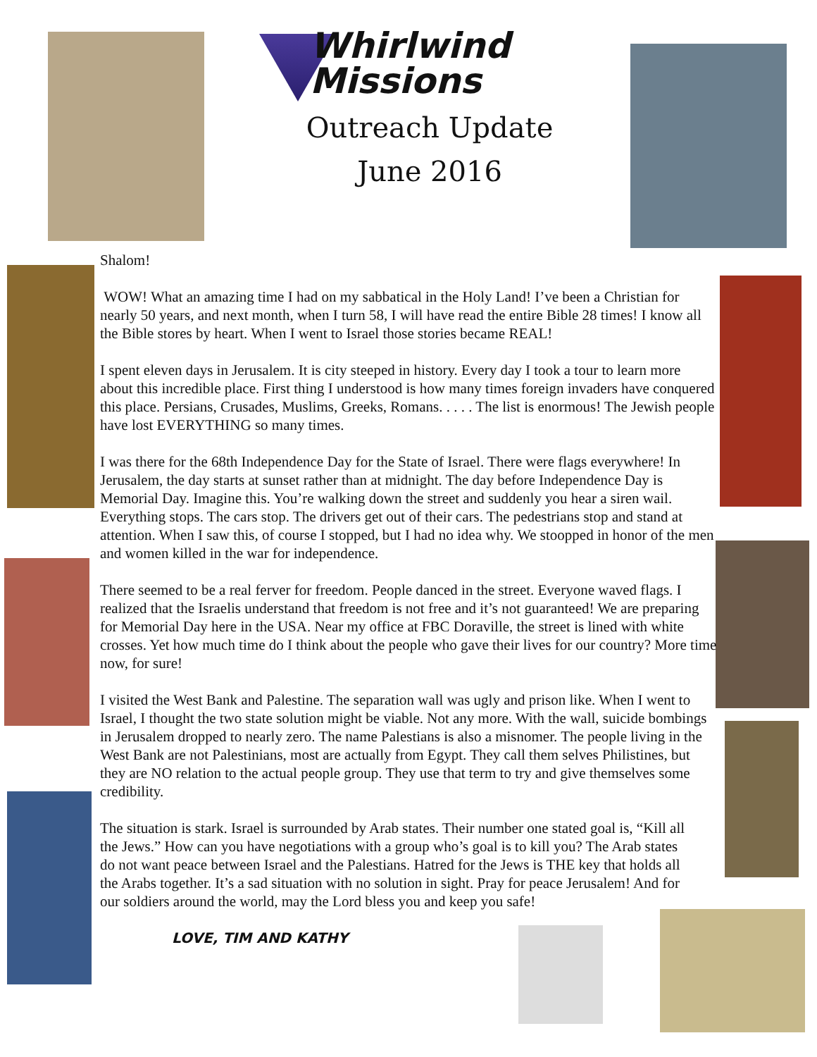Whirlwind
Missions
Outreach Update
June 2016
Shalom!
WOW! What an amazing time I had on my sabbatical in the Holy Land! I’ve been a Christian for nearly 50 years, and next month, when I turn 58, I will have read the entire Bible 28 times! I know all the Bible stores by heart. When I went to Israel those stories became REAL!
I spent eleven days in Jerusalem. It is city steeped in history. Every day I took a tour to learn more about this incredible place. First thing I understood is how many times foreign invaders have conquered this place. Persians, Crusades, Muslims, Greeks, Romans. . . . . The list is enormous! The Jewish people have lost EVERYTHING so many times.
I was there for the 68th Independence Day for the State of Israel. There were flags everywhere! In Jerusalem, the day starts at sunset rather than at midnight. The day before Independence Day is Memorial Day. Imagine this. You’re walking down the street and suddenly you hear a siren wail. Everything stops. The cars stop. The drivers get out of their cars. The pedestrians stop and stand at attention. When I saw this, of course I stopped, but I had no idea why. We stoopped in honor of the men and women killed in the war for independence.
There seemed to be a real ferver for freedom. People danced in the street. Everyone waved flags. I realized that the Israelis understand that freedom is not free and it’s not guaranteed! We are preparing for Memorial Day here in the USA. Near my office at FBC Doraville, the street is lined with white crosses. Yet how much time do I think about the people who gave their lives for our country? More time now, for sure!
I visited the West Bank and Palestine. The separation wall was ugly and prison like. When I went to Israel, I thought the two state solution might be viable. Not any more. With the wall, suicide bombings in Jerusalem dropped to nearly zero. The name Palestians is also a misnomer. The people living in the West Bank are not Palestinians, most are actually from Egypt. They call them selves Philistines, but they are NO relation to the actual people group. They use that term to try and give themselves some credibility.
The situation is stark. Israel is surrounded by Arab states. Their number one stated goal is, “Kill all the Jews.” How can you have negotiations with a group who’s goal is to kill you? The Arab states do not want peace between Israel and the Palestians. Hatred for the Jews is THE key that holds all the Arabs together. It’s a sad situation with no solution in sight. Pray for peace Jerusalem! And for our soldiers around the world, may the Lord bless you and keep you safe!
LOVE, TIM AND KATHY